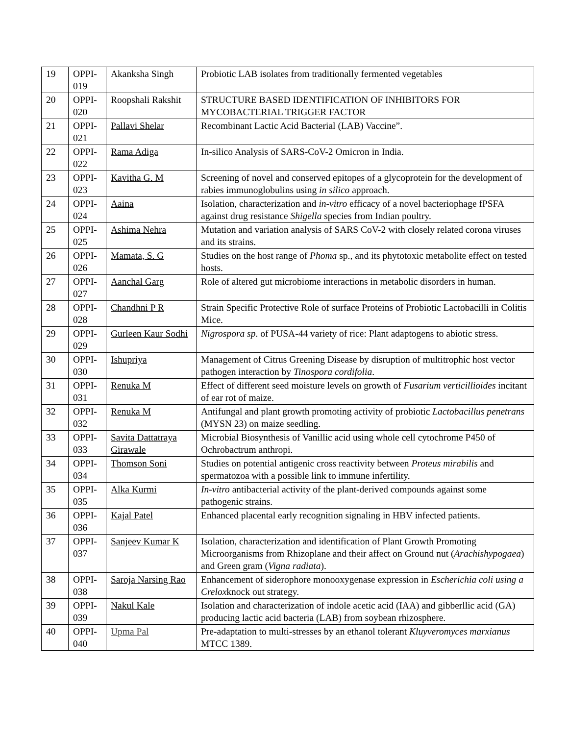| 19 | OPPI-019 | Akanksha Singh | Probiotic LAB isolates from traditionally fermented vegetables |
| 20 | OPPI-020 | Roopshali Rakshit | STRUCTURE BASED IDENTIFICATION OF INHIBITORS FOR MYCOBACTERIAL TRIGGER FACTOR |
| 21 | OPPI-021 | Pallavi Shelar | Recombinant Lactic Acid Bacterial (LAB) Vaccine”. |
| 22 | OPPI-022 | Rama Adiga | In-silico Analysis of SARS-CoV-2 Omicron in India. |
| 23 | OPPI-023 | Kavitha G. M | Screening of novel and conserved epitopes of a glycoprotein for the development of rabies immunoglobulins using in silico approach. |
| 24 | OPPI-024 | Aaina | Isolation, characterization and in-vitro efficacy of a novel bacteriophage fPSFA against drug resistance Shigella species from Indian poultry. |
| 25 | OPPI-025 | Ashima Nehra | Mutation and variation analysis of SARS CoV-2 with closely related corona viruses and its strains. |
| 26 | OPPI-026 | Mamata, S. G | Studies on the host range of Phoma sp., and its phytotoxic metabolite effect on tested hosts. |
| 27 | OPPI-027 | Aanchal Garg | Role of altered gut microbiome interactions in metabolic disorders in human. |
| 28 | OPPI-028 | Chandhni P R | Strain Specific Protective Role of surface Proteins of Probiotic Lactobacilli in Colitis Mice. |
| 29 | OPPI-029 | Gurleen Kaur Sodhi | Nigrospora sp . of PUSA-44 variety of rice: Plant adaptogens to abiotic stress. |
| 30 | OPPI-030 | Ishupriya | Management of Citrus Greening Disease by disruption of multitrophic host vector pathogen interaction by Tinospora cordifolia . |
| 31 | OPPI-031 | Renuka M | Effect of different seed moisture levels on growth of Fusarium verticillioides incitant of ear rot of maize. |
| 32 | OPPI-032 | Renuka M | Antifungal and plant growth promoting activity of probiotic Lactobacillus penetrans (MYSN 23) on maize seedling. |
| 33 | OPPI-033 | Savita Dattatraya Girawale | Microbial Biosynthesis of Vanillic acid using whole cell cytochrome P450 of Ochrobactrum anthropi. |
| 34 | OPPI-034 | Thomson Soni | Studies on potential antigenic cross reactivity between Proteus mirabilis and spermatozoa with a possible link to immune infertility. |
| 35 | OPPI-035 | Alka Kurmi | In-vitro antibacterial activity of the plant-derived compounds against some pathogenic strains. |
| 36 | OPPI-036 | Kajal Patel | Enhanced placental early recognition signaling in HBV infected patients. |
| 37 | OPPI-037 | Sanjeev Kumar K | Isolation, characterization and identification of Plant Growth Promoting Microorganisms from Rhizoplane and their affect on Ground nut ( Arachishypogaea ) and Green gram ( Vigna radiata ). |
| 38 | OPPI-038 | Saroja Narsing Rao | Enhancement of siderophore monooxygenase expression in Escherichia coli using a Crelox knock out strategy. |
| 39 | OPPI-039 | Nakul Kale | Isolation and characterization of indole acetic acid (IAA) and gibberllic acid (GA) producing lactic acid bacteria (LAB) from soybean rhizosphere. |
| 40 | OPPI-040 | Upma Pal | Pre-adaptation to multi-stresses by an ethanol tolerant Kluyveromyces marxianus MTCC 1389. |